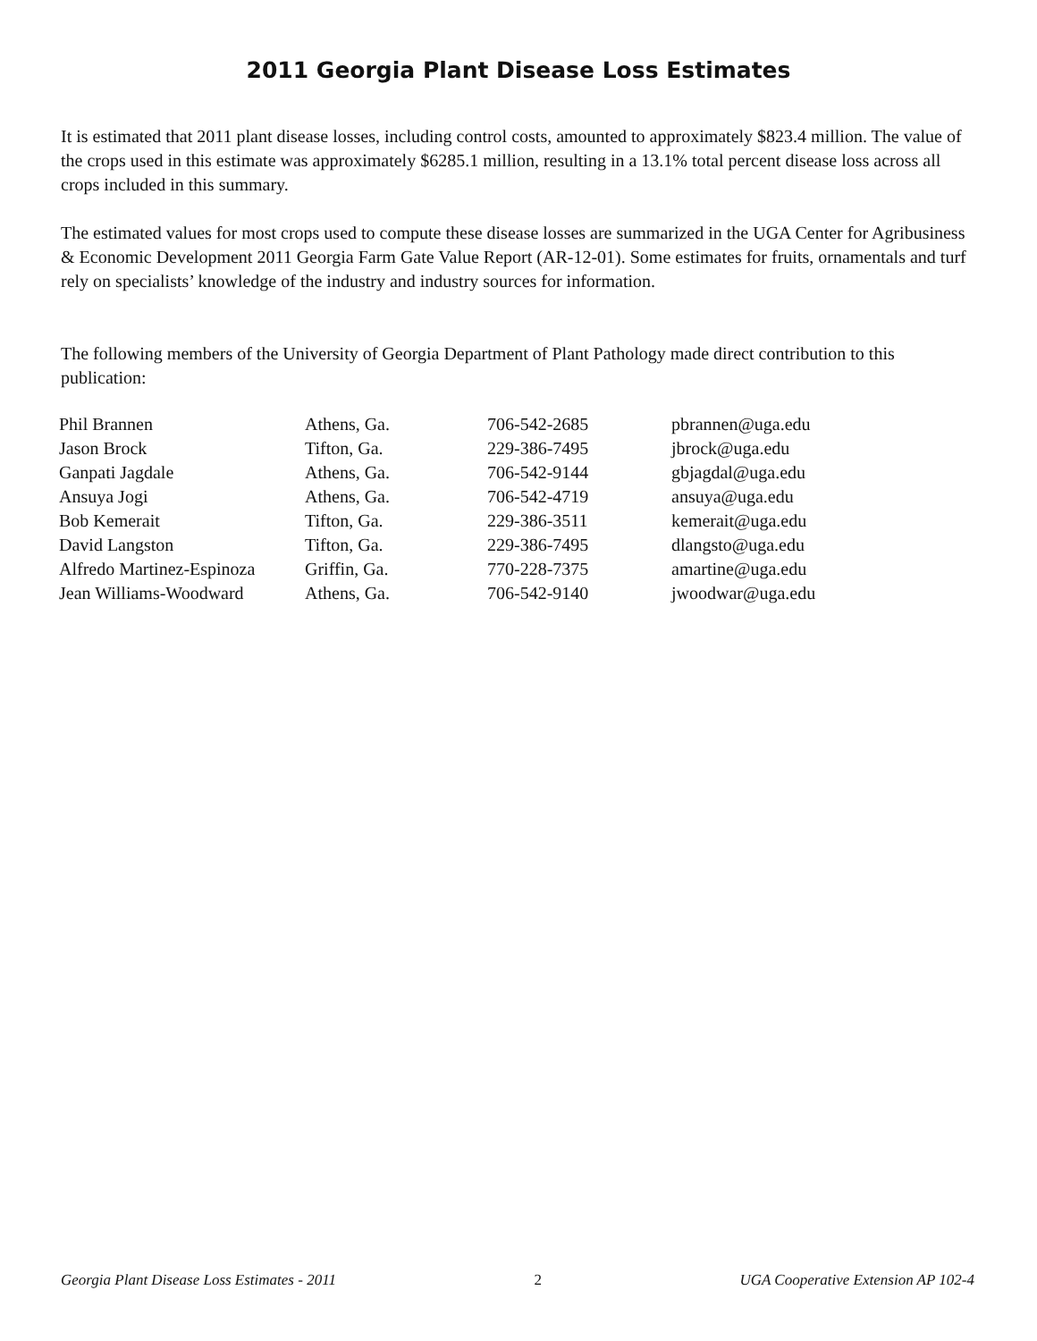2011 Georgia Plant Disease Loss Estimates
It is estimated that 2011 plant disease losses, including control costs, amounted to approximately $823.4 million. The value of the crops used in this estimate was approximately $6285.1 million, resulting in a 13.1% total percent disease loss across all crops included in this summary.
The estimated values for most crops used to compute these disease losses are summarized in the UGA Center for Agribusiness & Economic Development 2011 Georgia Farm Gate Value Report (AR-12-01). Some estimates for fruits, ornamentals and turf rely on specialists’ knowledge of the industry and industry sources for information.
The following members of the University of Georgia Department of Plant Pathology made direct contribution to this publication:
| Phil Brannen | Athens, Ga. | 706-542-2685 | pbrannen@uga.edu |
| Jason Brock | Tifton, Ga. | 229-386-7495 | jbrock@uga.edu |
| Ganpati Jagdale | Athens, Ga. | 706-542-9144 | gbjagdal@uga.edu |
| Ansuya Jogi | Athens, Ga. | 706-542-4719 | ansuya@uga.edu |
| Bob Kemerait | Tifton, Ga. | 229-386-3511 | kemerait@uga.edu |
| David Langston | Tifton, Ga. | 229-386-7495 | dlangsto@uga.edu |
| Alfredo Martinez-Espinoza | Griffin, Ga. | 770-228-7375 | amartine@uga.edu |
| Jean Williams-Woodward | Athens, Ga. | 706-542-9140 | jwoodwar@uga.edu |
Georgia Plant Disease Loss Estimates - 2011 2 UGA Cooperative Extension AP 102-4